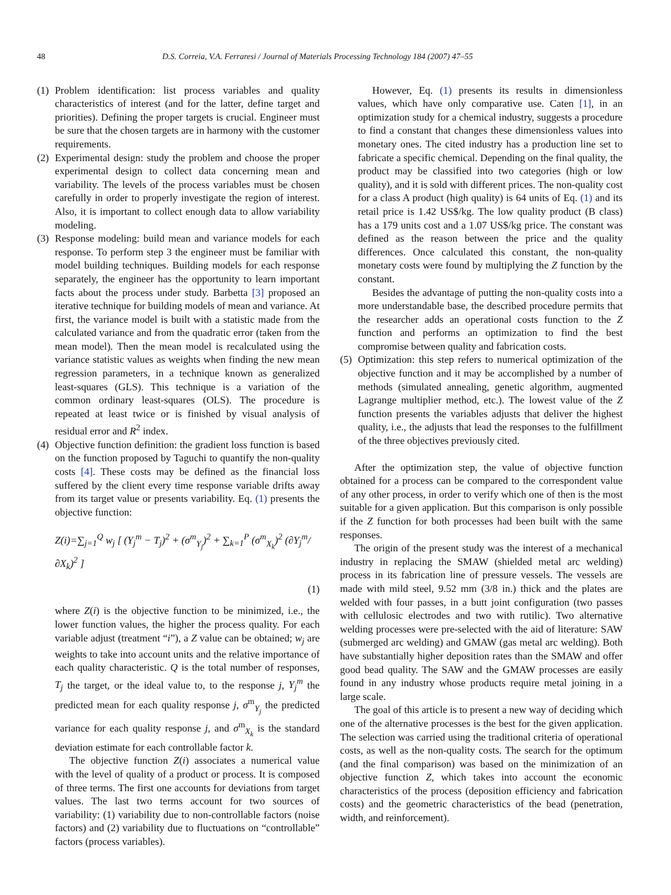48 D.S. Correia, V.A. Ferraresi / Journal of Materials Processing Technology 184 (2007) 47–55
(1) Problem identification: list process variables and quality characteristics of interest (and for the latter, define target and priorities). Defining the proper targets is crucial. Engineer must be sure that the chosen targets are in harmony with the customer requirements.
(2) Experimental design: study the problem and choose the proper experimental design to collect data concerning mean and variability. The levels of the process variables must be chosen carefully in order to properly investigate the region of interest. Also, it is important to collect enough data to allow variability modeling.
(3) Response modeling: build mean and variance models for each response. To perform step 3 the engineer must be familiar with model building techniques. Building models for each response separately, the engineer has the opportunity to learn important facts about the process under study. Barbetta [3] proposed an iterative technique for building models of mean and variance. At first, the variance model is built with a statistic made from the calculated variance and from the quadratic error (taken from the mean model). Then the mean model is recalculated using the variance statistic values as weights when finding the new mean regression parameters, in a technique known as generalized least-squares (GLS). This technique is a variation of the common ordinary least-squares (OLS). The procedure is repeated at least twice or is finished by visual analysis of residual error and R<sup>2</sup> index.
(4) Objective function definition: the gradient loss function is based on the function proposed by Taguchi to quantify the non-quality costs [4]. These costs may be defined as the financial loss suffered by the client every time response variable drifts away from its target value or presents variability. Eq. (1) presents the objective function:
Z(i)=∑<sub>j=1</sub><sup>Q</sup> w<sub>j</sub> [ (Y<sub>j</sub><sup>m</sup> − T<sub>j</sub>)<sup>2</sup> + (σ<sup>m</sup><sub>Y<sub>j</sub></sub>)<sup>2</sup> + ∑<sub>k=1</sub><sup>P</sup> (σ<sup>m</sup><sub>X<sub>k</sub></sub>)<sup>2</sup> (∂Y<sub>j</sub><sup>m</sup>/∂X<sub>k</sub>)<sup>2</sup> ]
(1)
where Z(i) is the objective function to be minimized, i.e., the lower function values, the higher the process quality. For each variable adjust (treatment “i”), a Z value can be obtained; w<sub>j</sub> are weights to take into account units and the relative importance of each quality characteristic. Q is the total number of responses, T<sub>j</sub> the target, or the ideal value to, to the response j, Y<sub>j</sub><sup>m</sup> the predicted mean for each quality response j, σ<sup>m</sup><sub>Y<sub>j</sub></sub> the predicted variance for each quality response j, and σ<sup>m</sup><sub>X<sub>k</sub></sub> is the standard deviation estimate for each controllable factor k.
The objective function Z(i) associates a numerical value with the level of quality of a product or process. It is composed of three terms. The first one accounts for deviations from target values. The last two terms account for two sources of variability: (1) variability due to non-controllable factors (noise factors) and (2) variability due to fluctuations on “controllable” factors (process variables).
However, Eq. (1) presents its results in dimensionless values, which have only comparative use. Caten [1], in an optimization study for a chemical industry, suggests a procedure to find a constant that changes these dimensionless values into monetary ones. The cited industry has a production line set to fabricate a specific chemical. Depending on the final quality, the product may be classified into two categories (high or low quality), and it is sold with different prices. The non-quality cost for a class A product (high quality) is 64 units of Eq. (1) and its retail price is 1.42 US$/kg. The low quality product (B class) has a 179 units cost and a 1.07 US$/kg price. The constant was defined as the reason between the price and the quality differences. Once calculated this constant, the non-quality monetary costs were found by multiplying the Z function by the constant.
Besides the advantage of putting the non-quality costs into a more understandable base, the described procedure permits that the researcher adds an operational costs function to the Z function and performs an optimization to find the best compromise between quality and fabrication costs.
(5) Optimization: this step refers to numerical optimization of the objective function and it may be accomplished by a number of methods (simulated annealing, genetic algorithm, augmented Lagrange multiplier method, etc.). The lowest value of the Z function presents the variables adjusts that deliver the highest quality, i.e., the adjusts that lead the responses to the fulfillment of the three objectives previously cited.
After the optimization step, the value of objective function obtained for a process can be compared to the correspondent value of any other process, in order to verify which one of then is the most suitable for a given application. But this comparison is only possible if the Z function for both processes had been built with the same responses.
The origin of the present study was the interest of a mechanical industry in replacing the SMAW (shielded metal arc welding) process in its fabrication line of pressure vessels. The vessels are made with mild steel, 9.52 mm (3/8 in.) thick and the plates are welded with four passes, in a butt joint configuration (two passes with cellulosic electrodes and two with rutilic). Two alternative welding processes were pre-selected with the aid of literature: SAW (submerged arc welding) and GMAW (gas metal arc welding). Both have substantially higher deposition rates than the SMAW and offer good bead quality. The SAW and the GMAW processes are easily found in any industry whose products require metal joining in a large scale.
The goal of this article is to present a new way of deciding which one of the alternative processes is the best for the given application. The selection was carried using the traditional criteria of operational costs, as well as the non-quality costs. The search for the optimum (and the final comparison) was based on the minimization of an objective function Z, which takes into account the economic characteristics of the process (deposition efficiency and fabrication costs) and the geometric characteristics of the bead (penetration, width, and reinforcement).